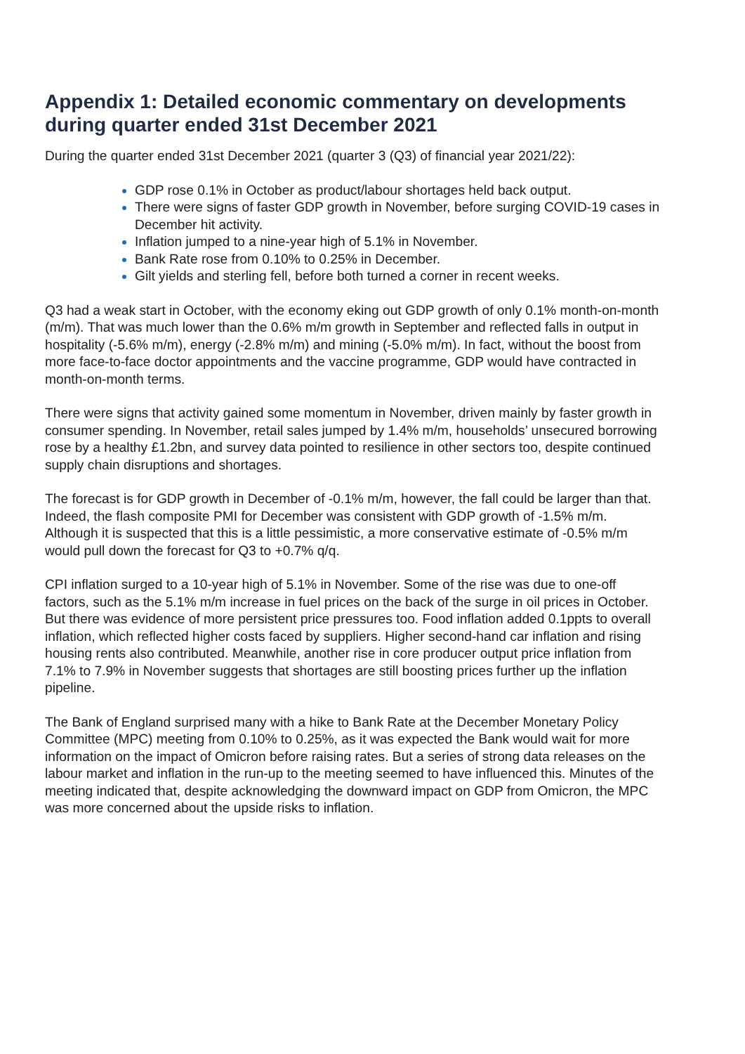Appendix 1: Detailed economic commentary on developments during quarter ended 31st December 2021
During the quarter ended 31st December 2021 (quarter 3 (Q3) of financial year 2021/22):
GDP rose 0.1% in October as product/labour shortages held back output.
There were signs of faster GDP growth in November, before surging COVID-19 cases in December hit activity.
Inflation jumped to a nine-year high of 5.1% in November.
Bank Rate rose from 0.10% to 0.25% in December.
Gilt yields and sterling fell, before both turned a corner in recent weeks.
Q3 had a weak start in October, with the economy eking out GDP growth of only 0.1% month-on-month (m/m). That was much lower than the 0.6% m/m growth in September and reflected falls in output in hospitality (-5.6% m/m), energy (-2.8% m/m) and mining (-5.0% m/m). In fact, without the boost from more face-to-face doctor appointments and the vaccine programme, GDP would have contracted in month-on-month terms.
There were signs that activity gained some momentum in November, driven mainly by faster growth in consumer spending. In November, retail sales jumped by 1.4% m/m, households’ unsecured borrowing rose by a healthy £1.2bn, and survey data pointed to resilience in other sectors too, despite continued supply chain disruptions and shortages.
The forecast is for GDP growth in December of -0.1% m/m, however, the fall could be larger than that. Indeed, the flash composite PMI for December was consistent with GDP growth of -1.5% m/m. Although it is suspected that this is a little pessimistic, a more conservative estimate of -0.5% m/m would pull down the forecast for Q3 to +0.7% q/q.
CPI inflation surged to a 10-year high of 5.1% in November. Some of the rise was due to one-off factors, such as the 5.1% m/m increase in fuel prices on the back of the surge in oil prices in October. But there was evidence of more persistent price pressures too. Food inflation added 0.1ppts to overall inflation, which reflected higher costs faced by suppliers. Higher second-hand car inflation and rising housing rents also contributed. Meanwhile, another rise in core producer output price inflation from 7.1% to 7.9% in November suggests that shortages are still boosting prices further up the inflation pipeline.
The Bank of England surprised many with a hike to Bank Rate at the December Monetary Policy Committee (MPC) meeting from 0.10% to 0.25%, as it was expected the Bank would wait for more information on the impact of Omicron before raising rates. But a series of strong data releases on the labour market and inflation in the run-up to the meeting seemed to have influenced this. Minutes of the meeting indicated that, despite acknowledging the downward impact on GDP from Omicron, the MPC was more concerned about the upside risks to inflation.